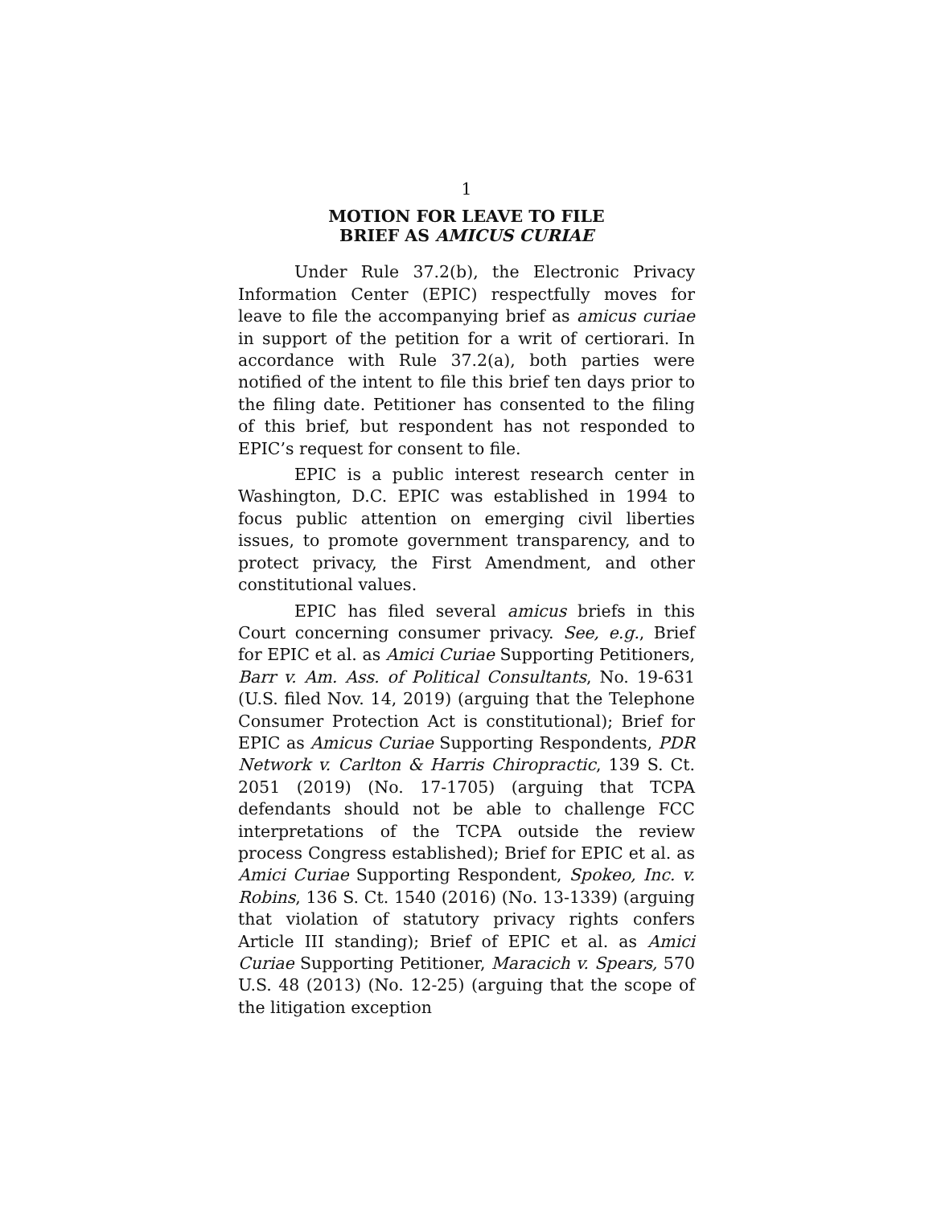1
MOTION FOR LEAVE TO FILE
BRIEF AS AMICUS CURIAE
Under Rule 37.2(b), the Electronic Privacy Information Center (EPIC) respectfully moves for leave to file the accompanying brief as amicus curiae in support of the petition for a writ of certiorari. In accordance with Rule 37.2(a), both parties were notified of the intent to file this brief ten days prior to the filing date. Petitioner has consented to the filing of this brief, but respondent has not responded to EPIC’s request for consent to file.
EPIC is a public interest research center in Washington, D.C. EPIC was established in 1994 to focus public attention on emerging civil liberties issues, to promote government transparency, and to protect privacy, the First Amendment, and other constitutional values.
EPIC has filed several amicus briefs in this Court concerning consumer privacy. See, e.g., Brief for EPIC et al. as Amici Curiae Supporting Petitioners, Barr v. Am. Ass. of Political Consultants, No. 19-631 (U.S. filed Nov. 14, 2019) (arguing that the Telephone Consumer Protection Act is constitutional); Brief for EPIC as Amicus Curiae Supporting Respondents, PDR Network v. Carlton & Harris Chiropractic, 139 S. Ct. 2051 (2019) (No. 17-1705) (arguing that TCPA defendants should not be able to challenge FCC interpretations of the TCPA outside the review process Congress established); Brief for EPIC et al. as Amici Curiae Supporting Respondent, Spokeo, Inc. v. Robins, 136 S. Ct. 1540 (2016) (No. 13-1339) (arguing that violation of statutory privacy rights confers Article III standing); Brief of EPIC et al. as Amici Curiae Supporting Petitioner, Maracich v. Spears, 570 U.S. 48 (2013) (No. 12-25) (arguing that the scope of the litigation exception